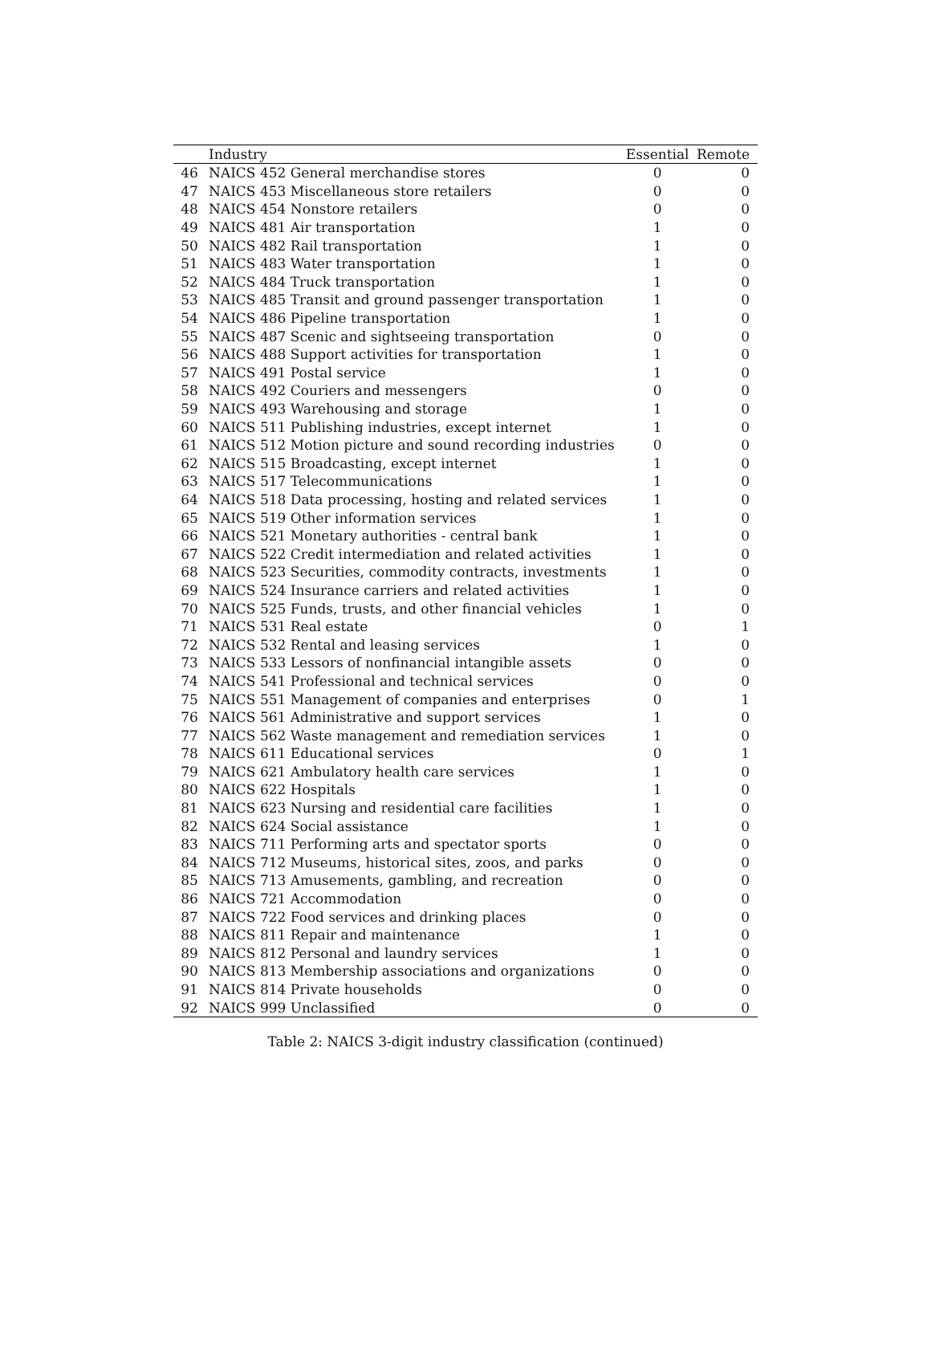| | Industry | Essential | Remote |
| --- | --- | --- | --- |
| 46 | NAICS 452 General merchandise stores | 0 | 0 |
| 47 | NAICS 453 Miscellaneous store retailers | 0 | 0 |
| 48 | NAICS 454 Nonstore retailers | 0 | 0 |
| 49 | NAICS 481 Air transportation | 1 | 0 |
| 50 | NAICS 482 Rail transportation | 1 | 0 |
| 51 | NAICS 483 Water transportation | 1 | 0 |
| 52 | NAICS 484 Truck transportation | 1 | 0 |
| 53 | NAICS 485 Transit and ground passenger transportation | 1 | 0 |
| 54 | NAICS 486 Pipeline transportation | 1 | 0 |
| 55 | NAICS 487 Scenic and sightseeing transportation | 0 | 0 |
| 56 | NAICS 488 Support activities for transportation | 1 | 0 |
| 57 | NAICS 491 Postal service | 1 | 0 |
| 58 | NAICS 492 Couriers and messengers | 0 | 0 |
| 59 | NAICS 493 Warehousing and storage | 1 | 0 |
| 60 | NAICS 511 Publishing industries, except internet | 1 | 0 |
| 61 | NAICS 512 Motion picture and sound recording industries | 0 | 0 |
| 62 | NAICS 515 Broadcasting, except internet | 1 | 0 |
| 63 | NAICS 517 Telecommunications | 1 | 0 |
| 64 | NAICS 518 Data processing, hosting and related services | 1 | 0 |
| 65 | NAICS 519 Other information services | 1 | 0 |
| 66 | NAICS 521 Monetary authorities - central bank | 1 | 0 |
| 67 | NAICS 522 Credit intermediation and related activities | 1 | 0 |
| 68 | NAICS 523 Securities, commodity contracts, investments | 1 | 0 |
| 69 | NAICS 524 Insurance carriers and related activities | 1 | 0 |
| 70 | NAICS 525 Funds, trusts, and other financial vehicles | 1 | 0 |
| 71 | NAICS 531 Real estate | 0 | 1 |
| 72 | NAICS 532 Rental and leasing services | 1 | 0 |
| 73 | NAICS 533 Lessors of nonfinancial intangible assets | 0 | 0 |
| 74 | NAICS 541 Professional and technical services | 0 | 0 |
| 75 | NAICS 551 Management of companies and enterprises | 0 | 1 |
| 76 | NAICS 561 Administrative and support services | 1 | 0 |
| 77 | NAICS 562 Waste management and remediation services | 1 | 0 |
| 78 | NAICS 611 Educational services | 0 | 1 |
| 79 | NAICS 621 Ambulatory health care services | 1 | 0 |
| 80 | NAICS 622 Hospitals | 1 | 0 |
| 81 | NAICS 623 Nursing and residential care facilities | 1 | 0 |
| 82 | NAICS 624 Social assistance | 1 | 0 |
| 83 | NAICS 711 Performing arts and spectator sports | 0 | 0 |
| 84 | NAICS 712 Museums, historical sites, zoos, and parks | 0 | 0 |
| 85 | NAICS 713 Amusements, gambling, and recreation | 0 | 0 |
| 86 | NAICS 721 Accommodation | 0 | 0 |
| 87 | NAICS 722 Food services and drinking places | 0 | 0 |
| 88 | NAICS 811 Repair and maintenance | 1 | 0 |
| 89 | NAICS 812 Personal and laundry services | 1 | 0 |
| 90 | NAICS 813 Membership associations and organizations | 0 | 0 |
| 91 | NAICS 814 Private households | 0 | 0 |
| 92 | NAICS 999 Unclassified | 0 | 0 |
Table 2: NAICS 3-digit industry classification (continued)